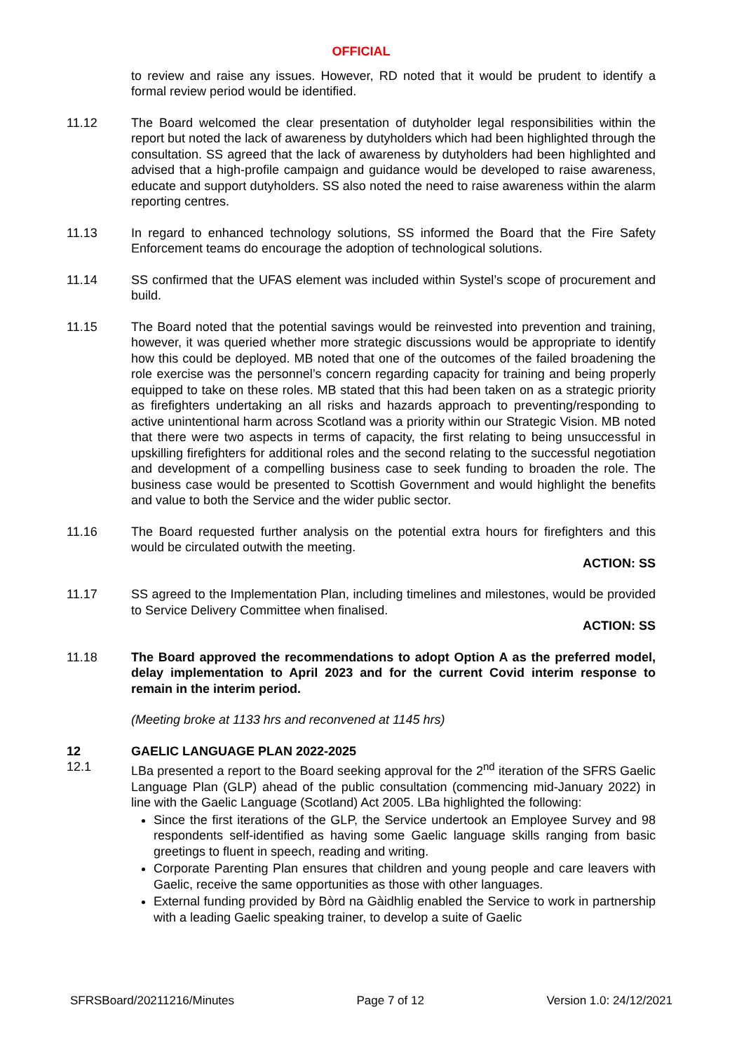OFFICIAL
to review and raise any issues. However, RD noted that it would be prudent to identify a formal review period would be identified.
11.12 The Board welcomed the clear presentation of dutyholder legal responsibilities within the report but noted the lack of awareness by dutyholders which had been highlighted through the consultation. SS agreed that the lack of awareness by dutyholders had been highlighted and advised that a high-profile campaign and guidance would be developed to raise awareness, educate and support dutyholders. SS also noted the need to raise awareness within the alarm reporting centres.
11.13 In regard to enhanced technology solutions, SS informed the Board that the Fire Safety Enforcement teams do encourage the adoption of technological solutions.
11.14 SS confirmed that the UFAS element was included within Systel’s scope of procurement and build.
11.15 The Board noted that the potential savings would be reinvested into prevention and training, however, it was queried whether more strategic discussions would be appropriate to identify how this could be deployed. MB noted that one of the outcomes of the failed broadening the role exercise was the personnel’s concern regarding capacity for training and being properly equipped to take on these roles. MB stated that this had been taken on as a strategic priority as firefighters undertaking an all risks and hazards approach to preventing/responding to active unintentional harm across Scotland was a priority within our Strategic Vision. MB noted that there were two aspects in terms of capacity, the first relating to being unsuccessful in upskilling firefighters for additional roles and the second relating to the successful negotiation and development of a compelling business case to seek funding to broaden the role. The business case would be presented to Scottish Government and would highlight the benefits and value to both the Service and the wider public sector.
11.16 The Board requested further analysis on the potential extra hours for firefighters and this would be circulated outwith the meeting.
ACTION: SS
11.17 SS agreed to the Implementation Plan, including timelines and milestones, would be provided to Service Delivery Committee when finalised.
ACTION: SS
11.18 The Board approved the recommendations to adopt Option A as the preferred model, delay implementation to April 2023 and for the current Covid interim response to remain in the interim period.
(Meeting broke at 1133 hrs and reconvened at 1145 hrs)
12 GAELIC LANGUAGE PLAN 2022-2025
12.1 LBa presented a report to the Board seeking approval for the 2<sup>nd</sup> iteration of the SFRS Gaelic Language Plan (GLP) ahead of the public consultation (commencing mid-January 2022) in line with the Gaelic Language (Scotland) Act 2005. LBa highlighted the following:
Since the first iterations of the GLP, the Service undertook an Employee Survey and 98 respondents self-identified as having some Gaelic language skills ranging from basic greetings to fluent in speech, reading and writing.
Corporate Parenting Plan ensures that children and young people and care leavers with Gaelic, receive the same opportunities as those with other languages.
External funding provided by Bòrd na Gàidhlig enabled the Service to work in partnership with a leading Gaelic speaking trainer, to develop a suite of Gaelic
SFRSBoard/20211216/Minutes Page 7 of 12 Version 1.0: 24/12/2021